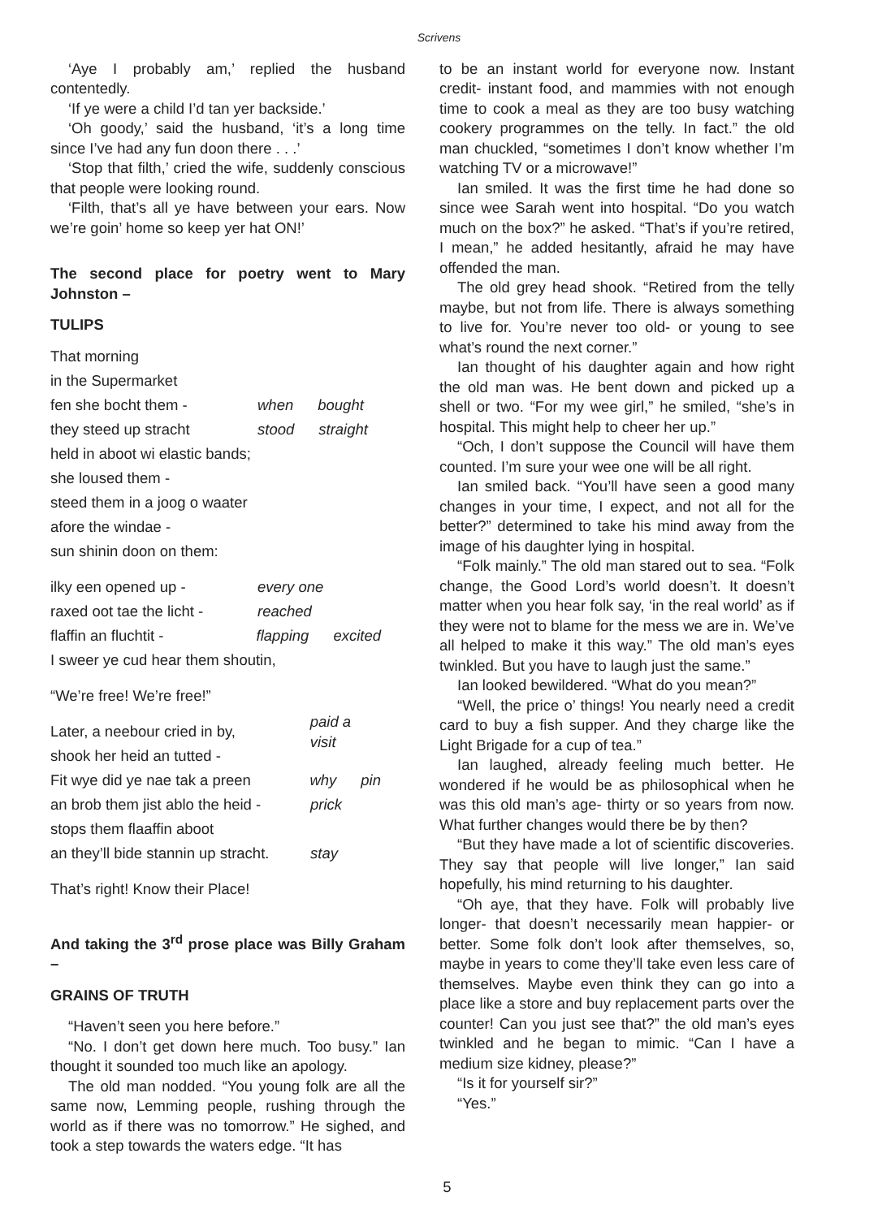Scrivens
‘Aye I probably am,’ replied the husband contentedly.
‘If ye were a child I’d tan yer backside.’
‘Oh goody,’ said the husband, ‘it’s a long time since I’ve had any fun doon there . . .’
‘Stop that filth,’ cried the wife, suddenly conscious that people were looking round.
‘Filth, that’s all ye have between your ears. Now we’re goin’ home so keep yer hat ON!’
The second place for poetry went to Mary Johnston –
TULIPS
That morning
in the Supermarket
fen she bocht them - when bought
they steed up stracht stood straight
held in aboot wi elastic bands;
she loused them -
steed them in a joog o waater
afore the windae -
sun shinin doon on them:
ilky een opened up - every one
raxed oot tae the licht - reached
flaffin an fluchtit - flapping excited
I sweer ye cud hear them shoutin,
“We’re free! We’re free!”
Later, a neebour cried in by, paid a visit
shook her heid an tutted -
Fit wye did ye nae tak a preen why pin
an brob them jist ablo the heid - prick
stops them flaaffin aboot
an they’ll bide stannin up stracht. stay
That’s right! Know their Place!
And taking the 3<sup>rd</sup> prose place was Billy Graham –
GRAINS OF TRUTH
“Haven’t seen you here before.”
“No. I don’t get down here much. Too busy.” Ian thought it sounded too much like an apology.
The old man nodded. “You young folk are all the same now, Lemming people, rushing through the world as if there was no tomorrow.” He sighed, and took a step towards the waters edge. “It has
to be an instant world for everyone now. Instant credit- instant food, and mammies with not enough time to cook a meal as they are too busy watching cookery programmes on the telly. In fact.” the old man chuckled, “sometimes I don’t know whether I’m watching TV or a microwave!”
Ian smiled. It was the first time he had done so since wee Sarah went into hospital. “Do you watch much on the box?” he asked. “That’s if you’re retired, I mean,” he added hesitantly, afraid he may have offended the man.
The old grey head shook. “Retired from the telly maybe, but not from life. There is always something to live for. You’re never too old- or young to see what’s round the next corner.”
Ian thought of his daughter again and how right the old man was. He bent down and picked up a shell or two. “For my wee girl,” he smiled, “she’s in hospital. This might help to cheer her up.”
“Och, I don’t suppose the Council will have them counted. I’m sure your wee one will be all right.
Ian smiled back. “You’ll have seen a good many changes in your time, I expect, and not all for the better?” determined to take his mind away from the image of his daughter lying in hospital.
“Folk mainly.” The old man stared out to sea. “Folk change, the Good Lord’s world doesn’t. It doesn’t matter when you hear folk say, ‘in the real world’ as if they were not to blame for the mess we are in. We’ve all helped to make it this way.” The old man’s eyes twinkled. But you have to laugh just the same.”
Ian looked bewildered. “What do you mean?”
“Well, the price o’ things! You nearly need a credit card to buy a fish supper. And they charge like the Light Brigade for a cup of tea.”
Ian laughed, already feeling much better. He wondered if he would be as philosophical when he was this old man’s age- thirty or so years from now. What further changes would there be by then?
“But they have made a lot of scientific discoveries. They say that people will live longer,” Ian said hopefully, his mind returning to his daughter.
“Oh aye, that they have. Folk will probably live longer- that doesn’t necessarily mean happier- or better. Some folk don’t look after themselves, so, maybe in years to come they’ll take even less care of themselves. Maybe even think they can go into a place like a store and buy replacement parts over the counter! Can you just see that?” the old man’s eyes twinkled and he began to mimic. “Can I have a medium size kidney, please?”
“Is it for yourself sir?”
“Yes.”
5